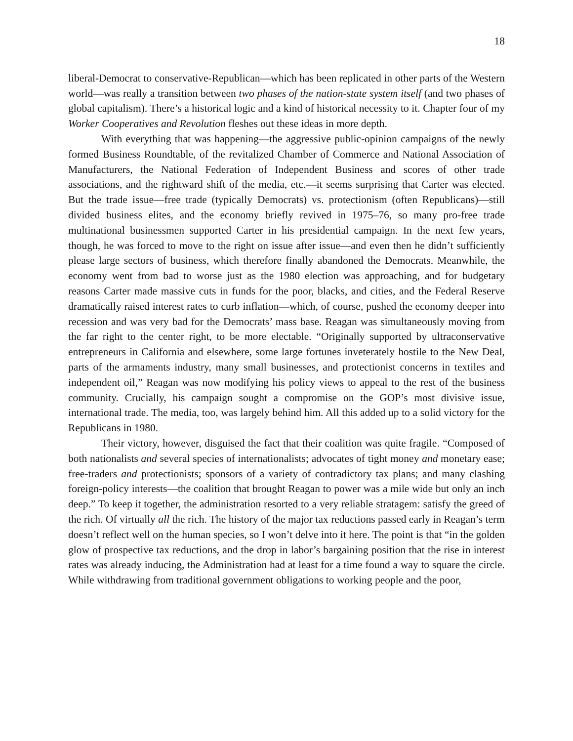18
liberal-Democrat to conservative-Republican—which has been replicated in other parts of the Western world—was really a transition between two phases of the nation-state system itself (and two phases of global capitalism). There’s a historical logic and a kind of historical necessity to it. Chapter four of my Worker Cooperatives and Revolution fleshes out these ideas in more depth.
With everything that was happening—the aggressive public-opinion campaigns of the newly formed Business Roundtable, of the revitalized Chamber of Commerce and National Association of Manufacturers, the National Federation of Independent Business and scores of other trade associations, and the rightward shift of the media, etc.—it seems surprising that Carter was elected. But the trade issue—free trade (typically Democrats) vs. protectionism (often Republicans)—still divided business elites, and the economy briefly revived in 1975–76, so many pro-free trade multinational businessmen supported Carter in his presidential campaign. In the next few years, though, he was forced to move to the right on issue after issue—and even then he didn’t sufficiently please large sectors of business, which therefore finally abandoned the Democrats. Meanwhile, the economy went from bad to worse just as the 1980 election was approaching, and for budgetary reasons Carter made massive cuts in funds for the poor, blacks, and cities, and the Federal Reserve dramatically raised interest rates to curb inflation—which, of course, pushed the economy deeper into recession and was very bad for the Democrats’ mass base. Reagan was simultaneously moving from the far right to the center right, to be more electable. “Originally supported by ultraconservative entrepreneurs in California and elsewhere, some large fortunes inveterately hostile to the New Deal, parts of the armaments industry, many small businesses, and protectionist concerns in textiles and independent oil,” Reagan was now modifying his policy views to appeal to the rest of the business community. Crucially, his campaign sought a compromise on the GOP’s most divisive issue, international trade. The media, too, was largely behind him. All this added up to a solid victory for the Republicans in 1980.
Their victory, however, disguised the fact that their coalition was quite fragile. “Composed of both nationalists and several species of internationalists; advocates of tight money and monetary ease; free-traders and protectionists; sponsors of a variety of contradictory tax plans; and many clashing foreign-policy interests—the coalition that brought Reagan to power was a mile wide but only an inch deep.” To keep it together, the administration resorted to a very reliable stratagem: satisfy the greed of the rich. Of virtually all the rich. The history of the major tax reductions passed early in Reagan’s term doesn’t reflect well on the human species, so I won’t delve into it here. The point is that “in the golden glow of prospective tax reductions, and the drop in labor’s bargaining position that the rise in interest rates was already inducing, the Administration had at least for a time found a way to square the circle. While withdrawing from traditional government obligations to working people and the poor,